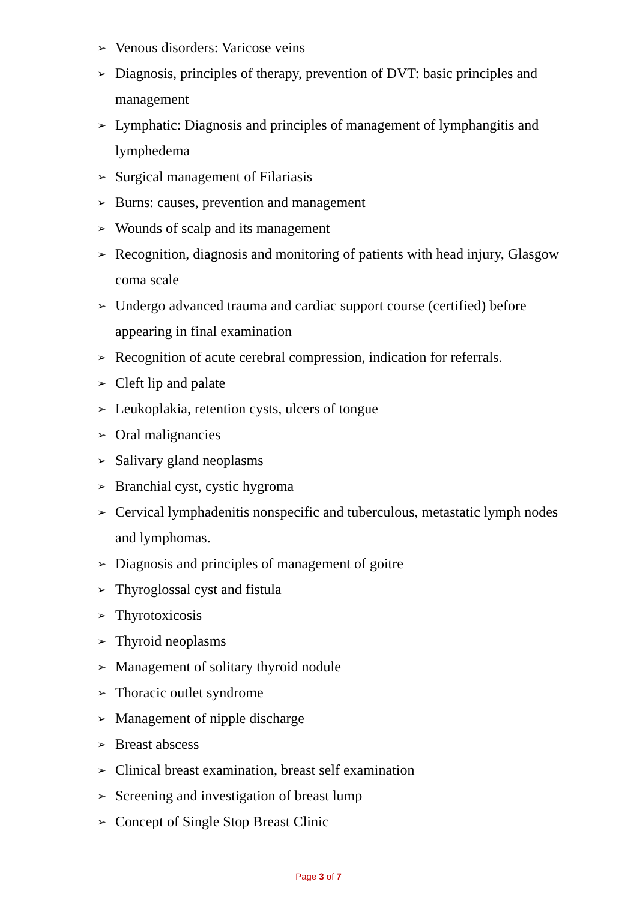➢ Venous disorders: Varicose veins
➢ Diagnosis, principles of therapy, prevention of DVT: basic principles and management
➢ Lymphatic: Diagnosis and principles of management of lymphangitis and lymphedema
➢ Surgical management of Filariasis
➢ Burns: causes, prevention and management
➢ Wounds of scalp and its management
➢ Recognition, diagnosis and monitoring of patients with head injury, Glasgow coma scale
➢ Undergo advanced trauma and cardiac support course (certified) before appearing in final examination
➢ Recognition of acute cerebral compression, indication for referrals.
➢ Cleft lip and palate
➢ Leukoplakia, retention cysts, ulcers of tongue
➢ Oral malignancies
➢ Salivary gland neoplasms
➢ Branchial cyst, cystic hygroma
➢ Cervical lymphadenitis nonspecific and tuberculous, metastatic lymph nodes and lymphomas.
➢ Diagnosis and principles of management of goitre
➢ Thyroglossal cyst and fistula
➢ Thyrotoxicosis
➢ Thyroid neoplasms
➢ Management of solitary thyroid nodule
➢ Thoracic outlet syndrome
➢ Management of nipple discharge
➢ Breast abscess
➢ Clinical breast examination, breast self examination
➢ Screening and investigation of breast lump
➢ Concept of Single Stop Breast Clinic
Page 3 of 7